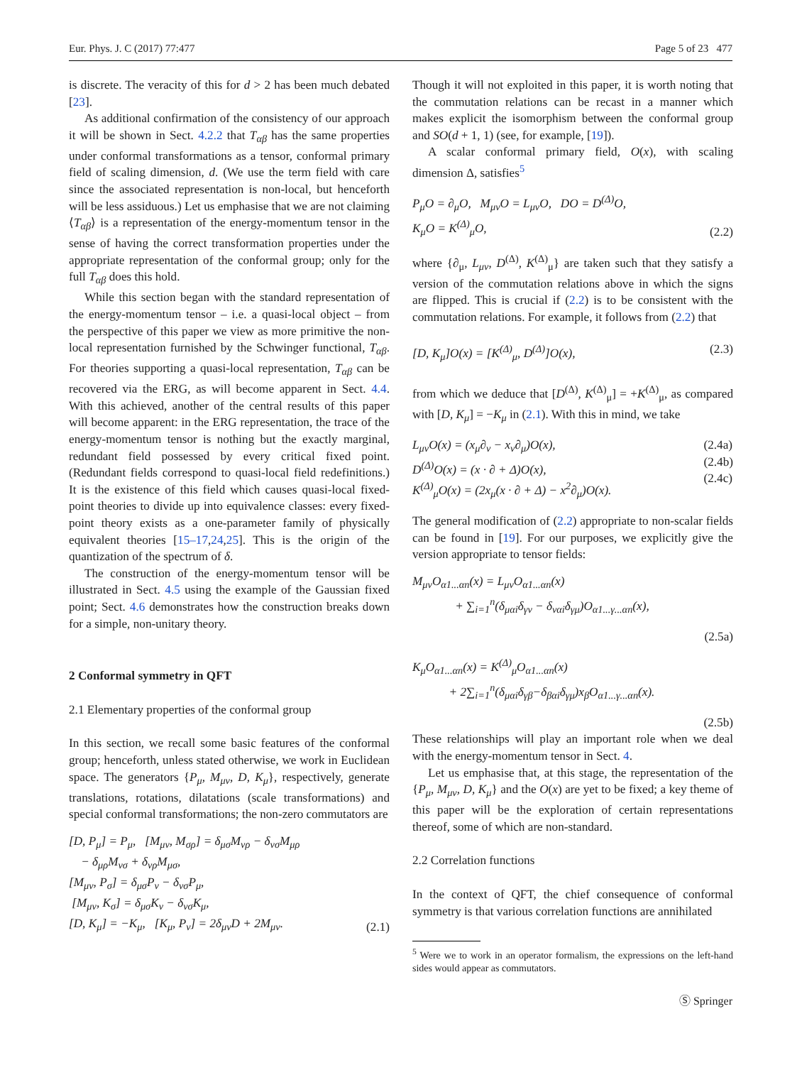Eur. Phys. J. C (2017) 77:477 Page 5 of 23 477
is discrete. The veracity of this for d > 2 has been much debated [23].
As additional confirmation of the consistency of our approach it will be shown in Sect. 4.2.2 that T<sub>αβ</sub> has the same properties under conformal transformations as a tensor, conformal primary field of scaling dimension, d. (We use the term field with care since the associated representation is non-local, but henceforth will be less assiduous.) Let us emphasise that we are not claiming ⟨T<sub>αβ</sub>⟩ is a representation of the energy-momentum tensor in the sense of having the correct transformation properties under the appropriate representation of the conformal group; only for the full T<sub>αβ</sub> does this hold.
While this section began with the standard representation of the energy-momentum tensor – i.e. a quasi-local object – from the perspective of this paper we view as more primitive the non-local representation furnished by the Schwinger functional, T<sub>αβ</sub>. For theories supporting a quasi-local representation, T<sub>αβ</sub> can be recovered via the ERG, as will become apparent in Sect. 4.4. With this achieved, another of the central results of this paper will become apparent: in the ERG representation, the trace of the energy-momentum tensor is nothing but the exactly marginal, redundant field possessed by every critical fixed point. (Redundant fields correspond to quasi-local field redefinitions.) It is the existence of this field which causes quasi-local fixed-point theories to divide up into equivalence classes: every fixed-point theory exists as a one-parameter family of physically equivalent theories [15–17,24,25]. This is the origin of the quantization of the spectrum of δ.
The construction of the energy-momentum tensor will be illustrated in Sect. 4.5 using the example of the Gaussian fixed point; Sect. 4.6 demonstrates how the construction breaks down for a simple, non-unitary theory.
2 Conformal symmetry in QFT
2.1 Elementary properties of the conformal group
In this section, we recall some basic features of the conformal group; henceforth, unless stated otherwise, we work in Euclidean space. The generators {P<sub>μ</sub>, M<sub>μν</sub>, D, K<sub>μ</sub>}, respectively, generate translations, rotations, dilatations (scale transformations) and special conformal transformations; the non-zero commutators are
[D, P<sub>μ</sub>] = P<sub>μ</sub>, [M<sub>μν</sub>, M<sub>σρ</sub>] = δ<sub>μσ</sub>M<sub>νρ</sub> − δ<sub>νσ</sub>M<sub>μρ</sub>
− δ<sub>μρ</sub>M<sub>νσ</sub> + δ<sub>νρ</sub>M<sub>μσ</sub>,
[M<sub>μν</sub>, P<sub>σ</sub>] = δ<sub>μσ</sub>P<sub>ν</sub> − δ<sub>νσ</sub>P<sub>μ</sub>,
[M<sub>μν</sub>, K<sub>σ</sub>] = δ<sub>μσ</sub>K<sub>ν</sub> − δ<sub>νσ</sub>K<sub>μ</sub>,
[D, K<sub>μ</sub>] = −K<sub>μ</sub>, [K<sub>μ</sub>, P<sub>ν</sub>] = 2δ<sub>μν</sub>D + 2M<sub>μν</sub>. (2.1)
Though it will not exploited in this paper, it is worth noting that the commutation relations can be recast in a manner which makes explicit the isomorphism between the conformal group and SO(d + 1, 1) (see, for example, [19]).
A scalar conformal primary field, O(x), with scaling dimension Δ, satisfies<sup>5</sup>
P<sub>μ</sub>O = ∂<sub>μ</sub>O, M<sub>μν</sub>O = L<sub>μν</sub>O, DO = D<sup>(Δ)</sup>O,
K<sub>μ</sub>O = K<sup>(Δ)</sup><sub>μ</sub>O, (2.2)
where {∂<sub>μ</sub>, L<sub>μν</sub>, D<sup>(Δ)</sup>, K<sup>(Δ)</sup><sub>μ</sub>} are taken such that they satisfy a version of the commutation relations above in which the signs are flipped. This is crucial if (2.2) is to be consistent with the commutation relations. For example, it follows from (2.2) that
[D, K<sub>μ</sub>]O(x) = [K<sup>(Δ)</sup><sub>μ</sub>, D<sup>(Δ)</sup>]O(x), (2.3)
from which we deduce that [D<sup>(Δ)</sup>, K<sup>(Δ)</sup><sub>μ</sub>] = +K<sup>(Δ)</sup><sub>μ</sub>, as compared with [D, K<sub>μ</sub>] = −K<sub>μ</sub> in (2.1). With this in mind, we take
L<sub>μν</sub>O(x) = (x<sub>μ</sub>∂<sub>ν</sub> − x<sub>ν</sub>∂<sub>μ</sub>)O(x),
D<sup>(Δ)</sup>O(x) = (x · ∂ + Δ)O(x),
K<sup>(Δ)</sup><sub>μ</sub>O(x) = (2x<sub>μ</sub>(x · ∂ + Δ) − x<sup>2</sup>∂<sub>μ</sub>)O(x). (2.4a)
(2.4b)
(2.4c)
The general modification of (2.2) appropriate to non-scalar fields can be found in [19]. For our purposes, we explicitly give the version appropriate to tensor fields:
M<sub>μν</sub>O<sub>α1...αn</sub>(x) = L<sub>μν</sub>O<sub>α1...αn</sub>(x)
+ ∑<sub>i=1</sub><sup>n</sup>(δ<sub>μαi</sub>δ<sub>γν</sub> − δ<sub>ναi</sub>δ<sub>γμ</sub>)O<sub>α1...γ...αn</sub>(x),
(2.5a)
K<sub>μ</sub>O<sub>α1...αn</sub>(x) = K<sup>(Δ)</sup><sub>μ</sub>O<sub>α1...αn</sub>(x)
+ 2∑<sub>i=1</sub><sup>n</sup>(δ<sub>μαi</sub>δ<sub>γβ</sub>−δ<sub>βαi</sub>δ<sub>γμ</sub>)x<sub>β</sub>O<sub>α1...γ...αn</sub>(x).
(2.5b)
These relationships will play an important role when we deal with the energy-momentum tensor in Sect. 4.
Let us emphasise that, at this stage, the representation of the {P<sub>μ</sub>, M<sub>μν</sub>, D, K<sub>μ</sub>} and the O(x) are yet to be fixed; a key theme of this paper will be the exploration of certain representations thereof, some of which are non-standard.
2.2 Correlation functions
In the context of QFT, the chief consequence of conformal symmetry is that various correlation functions are annihilated
<sup>5</sup> Were we to work in an operator formalism, the expressions on the left-hand sides would appear as commutators.
Ⓢ Springer